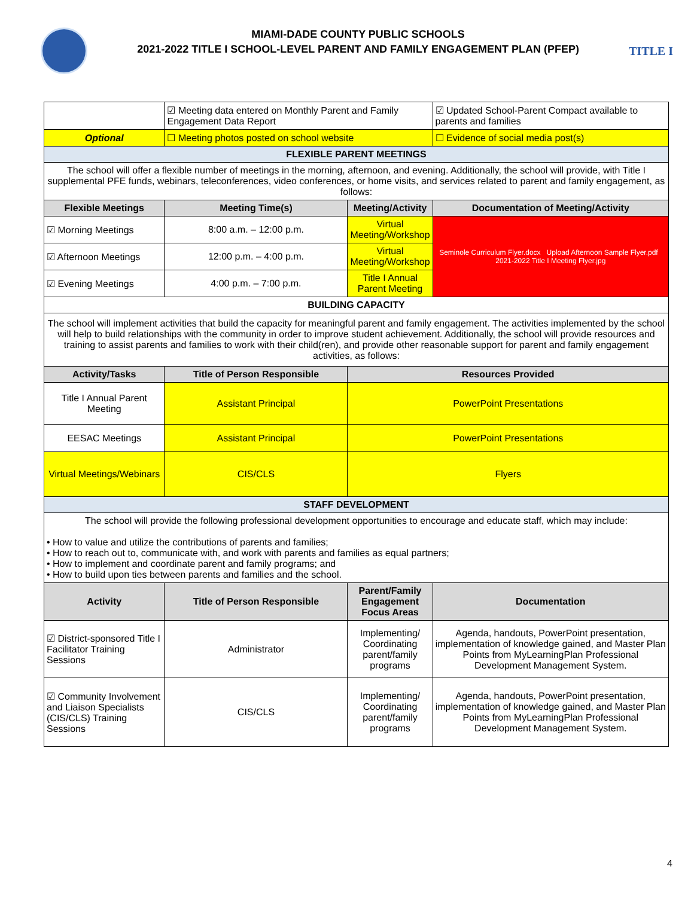MIAMI-DADE COUNTY PUBLIC SCHOOLS
2021-2022 TITLE I SCHOOL-LEVEL PARENT AND FAMILY ENGAGEMENT PLAN (PFEP)
TITLE I
| | ☑ Meeting data entered on Monthly Parent and Family Engagement Data Report | | ☑ Updated School-Parent Compact available to parents and families |
| Optional | ☐ Meeting photos posted on school website | | ☐ Evidence of social media post(s) |
| FLEXIBLE PARENT MEETINGS | | | |
| The school will offer a flexible number of meetings in the morning, afternoon, and evening. Additionally, the school will provide, with Title I supplemental PFE funds, webinars, teleconferences, video conferences, or home visits, and services related to parent and family engagement, as follows: | | | |
| Flexible Meetings | Meeting Time(s) | Meeting/Activity | Documentation of Meeting/Activity |
| ☑ Morning Meetings | 8:00 a.m. – 12:00 p.m. | Virtual Meeting/Workshop | Seminole Curriculum Flyer.docx Upload Afternoon Sample Flyer.pdf 2021-2022 Title I Meeting Flyer.jpg |
| ☑ Afternoon Meetings | 12:00 p.m. – 4:00 p.m. | Virtual Meeting/Workshop | |
| ☑ Evening Meetings | 4:00 p.m. – 7:00 p.m. | Title I Annual Parent Meeting | |
| BUILDING CAPACITY | | | |
| The school will implement activities that build the capacity for meaningful parent and family engagement. The activities implemented by the school will help to build relationships with the community in order to improve student achievement. Additionally, the school will provide resources and training to assist parents and families to work with their child(ren), and provide other reasonable support for parent and family engagement activities, as follows: | | | |
| Activity/Tasks | Title of Person Responsible | Resources Provided | |
| Title I Annual Parent Meeting | Assistant Principal | PowerPoint Presentations | |
| EESAC Meetings | Assistant Principal | PowerPoint Presentations | |
| Virtual Meetings/Webinars | CIS/CLS | Flyers | |
| STAFF DEVELOPMENT | | | |
| The school will provide the following professional development opportunities to encourage and educate staff, which may include: • How to value and utilize the contributions of parents and families; • How to reach out to, communicate with, and work with parents and families as equal partners; • How to implement and coordinate parent and family programs; and • How to build upon ties between parents and families and the school. | | | |
| Activity | Title of Person Responsible | Parent/Family Engagement Focus Areas | Documentation |
| ☑ District-sponsored Title I Facilitator Training Sessions | Administrator | Implementing/ Coordinating parent/family programs | Agenda, handouts, PowerPoint presentation, implementation of knowledge gained, and Master Plan Points from MyLearningPlan Professional Development Management System. |
| ☑ Community Involvement and Liaison Specialists (CIS/CLS) Training Sessions | CIS/CLS | Implementing/ Coordinating parent/family programs | Agenda, handouts, PowerPoint presentation, implementation of knowledge gained, and Master Plan Points from MyLearningPlan Professional Development Management System. |
4